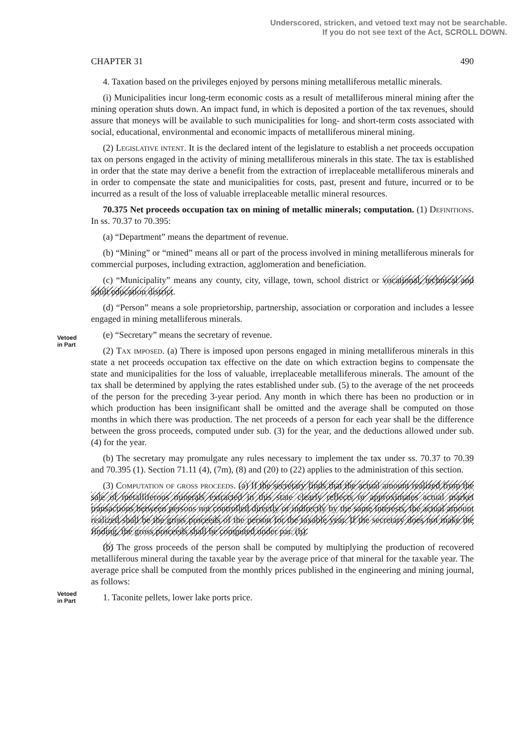Underscored, stricken, and vetoed text may not be searchable.
If you do not see text of the Act, SCROLL DOWN.
CHAPTER 31 490
4. Taxation based on the privileges enjoyed by persons mining metalliferous metallic minerals.
(i) Municipalities incur long-term economic costs as a result of metalliferous mineral mining after the mining operation shuts down. An impact fund, in which is deposited a portion of the tax revenues, should assure that moneys will be available to such municipalities for long- and short-term costs associated with social, educational, environmental and economic impacts of metalliferous mineral mining.
(2) Legislative intent. It is the declared intent of the legislature to establish a net proceeds occupation tax on persons engaged in the activity of mining metalliferous minerals in this state. The tax is established in order that the state may derive a benefit from the extraction of irreplaceable metalliferous minerals and in order to compensate the state and municipalities for costs, past, present and future, incurred or to be incurred as a result of the loss of valuable irreplaceable metallic mineral resources.
70.375 Net proceeds occupation tax on mining of metallic minerals; computation. (1) Definitions. In ss. 70.37 to 70.395:
(a) “Department” means the department of revenue.
(b) “Mining” or “mined” means all or part of the process involved in mining metalliferous minerals for commercial purposes, including extraction, agglomeration and beneficiation.
Vetoed
in Part
(c) “Municipality” means any county, city, village, town, school district or vocational, technical and adult education district.
(d) “Person” means a sole proprietorship, partnership, association or corporation and includes a lessee engaged in mining metalliferous minerals.
(e) “Secretary” means the secretary of revenue.
(2) Tax imposed. (a) There is imposed upon persons engaged in mining metalliferous minerals in this state a net proceeds occupation tax effective on the date on which extraction begins to compensate the state and municipalities for the loss of valuable, irreplaceable metalliferous minerals. The amount of the tax shall be determined by applying the rates established under sub. (5) to the average of the net proceeds of the person for the preceding 3-year period. Any month in which there has been no production or in which production has been insignificant shall be omitted and the average shall be computed on those months in which there was production. The net proceeds of a person for each year shall be the difference between the gross proceeds, computed under sub. (3) for the year, and the deductions allowed under sub. (4) for the year.
(b) The secretary may promulgate any rules necessary to implement the tax under ss. 70.37 to 70.39 and 70.395 (1). Section 71.11 (4), (7m), (8) and (20) to (22) applies to the administration of this section.
Vetoed
in Part
(3) Computation of gross proceeds. (a) If the secretary finds that the actual amount realized from the sale of metalliferous minerals extracted in this state clearly reflects or approximates actual market transactions between persons not controlled directly or indirectly by the same interests, the actual amount realized shall be the gross proceeds of the person for the taxable year. If the secretary does not make the finding, the gross proceeds shall be computed under par. (b).
(b) The gross proceeds of the person shall be computed by multiplying the production of recovered metalliferous mineral during the taxable year by the average price of that mineral for the taxable year. The average price shall be computed from the monthly prices published in the engineering and mining journal, as follows:
1. Taconite pellets, lower lake ports price.